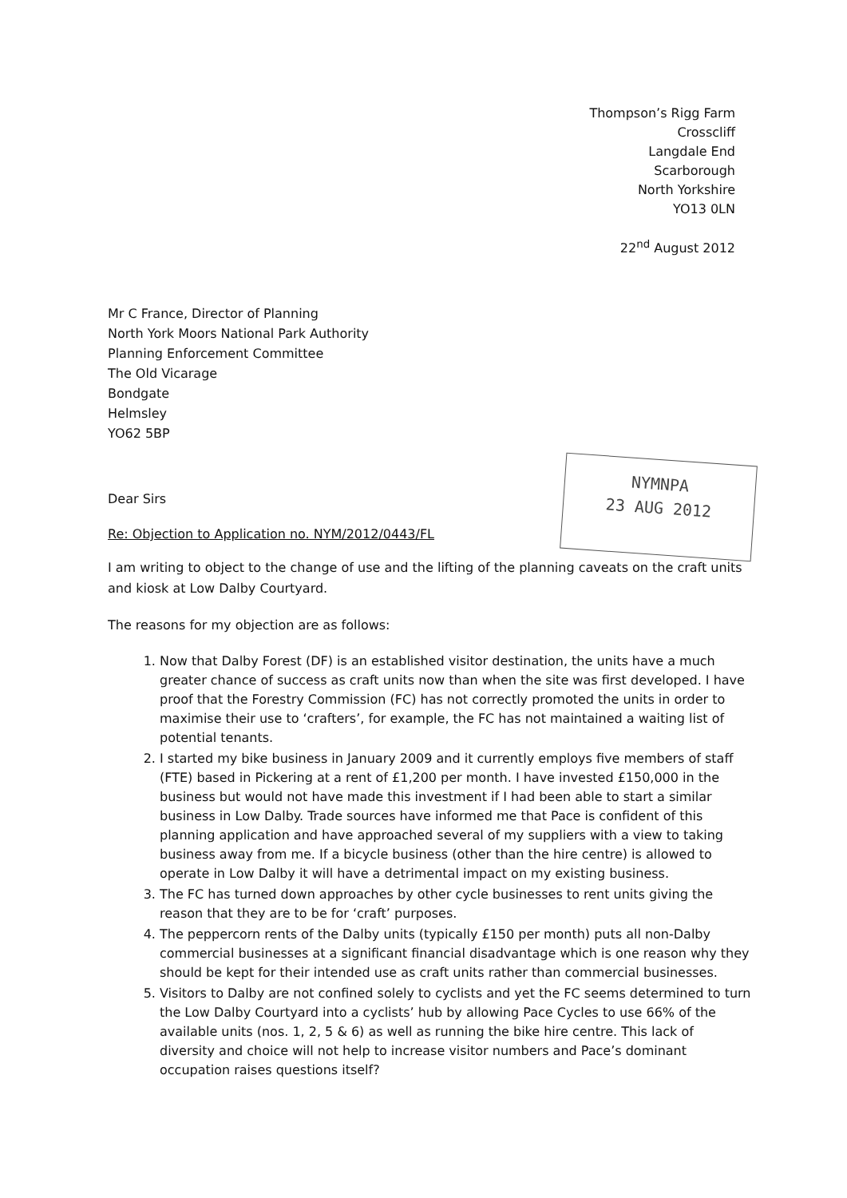Thompson’s Rigg Farm
Crosscliff
Langdale End
Scarborough
North Yorkshire
YO13 0LN
22<sup>nd</sup> August 2012
Mr C France, Director of Planning
North York Moors National Park Authority
Planning Enforcement Committee
The Old Vicarage
Bondgate
Helmsley
YO62 5BP
NYMNPA
23 AUG 2012
Dear Sirs
Re: Objection to Application no. NYM/2012/0443/FL
I am writing to object to the change of use and the lifting of the planning caveats on the craft units and kiosk at Low Dalby Courtyard.
The reasons for my objection are as follows:
1. Now that Dalby Forest (DF) is an established visitor destination, the units have a much greater chance of success as craft units now than when the site was first developed. I have proof that the Forestry Commission (FC) has not correctly promoted the units in order to maximise their use to ‘crafters’, for example, the FC has not maintained a waiting list of potential tenants.
2. I started my bike business in January 2009 and it currently employs five members of staff (FTE) based in Pickering at a rent of £1,200 per month. I have invested £150,000 in the business but would not have made this investment if I had been able to start a similar business in Low Dalby. Trade sources have informed me that Pace is confident of this planning application and have approached several of my suppliers with a view to taking business away from me. If a bicycle business (other than the hire centre) is allowed to operate in Low Dalby it will have a detrimental impact on my existing business.
3. The FC has turned down approaches by other cycle businesses to rent units giving the reason that they are to be for ‘craft’ purposes.
4. The peppercorn rents of the Dalby units (typically £150 per month) puts all non-Dalby commercial businesses at a significant financial disadvantage which is one reason why they should be kept for their intended use as craft units rather than commercial businesses.
5. Visitors to Dalby are not confined solely to cyclists and yet the FC seems determined to turn the Low Dalby Courtyard into a cyclists’ hub by allowing Pace Cycles to use 66% of the available units (nos. 1, 2, 5 & 6) as well as running the bike hire centre. This lack of diversity and choice will not help to increase visitor numbers and Pace’s dominant occupation raises questions itself?